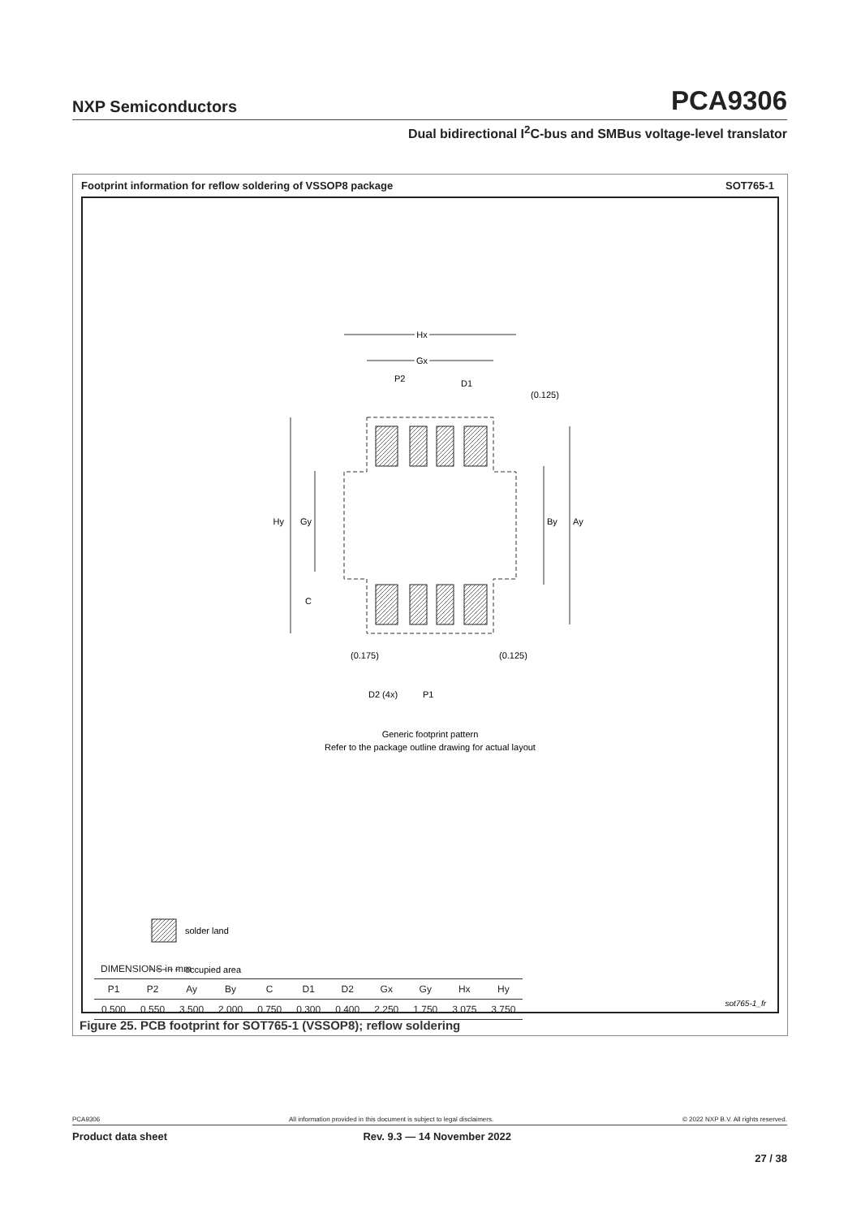NXP Semiconductors PCA9306
Dual bidirectional I<sup>2</sup>C-bus and SMBus voltage-level translator
Footprint information for reflow soldering of VSSOP8 package SOT765-1
Hx
Hx
Gx
Gx
P2
D1
(0.125)
Hy
Gy
By
Ay
C
(0.175)
(0.125)
D2 (4x)
P1
Generic footprint pattern
Refer to the package outline drawing for actual layout
solder land
occupied area
sot765-1_fr
| DIMENSIONS in mm | | | | | | | | | | |
| --- | --- | --- | --- | --- | --- | --- | --- | --- | --- | --- |
| P1 | P2 | Ay | By | C | D1 | D2 | Gx | Gy | Hx | Hy |
| 0.500 | 0.550 | 3.500 | 2.000 | 0.750 | 0.300 | 0.400 | 2.250 | 1.750 | 3.075 | 3.750 |
Figure 25. PCB footprint for SOT765-1 (VSSOP8); reflow soldering
PCA9306 All information provided in this document is subject to legal disclaimers. © 2022 NXP B.V. All rights reserved.
Product data sheet Rev. 9.3 — 14 November 2022
27 / 38